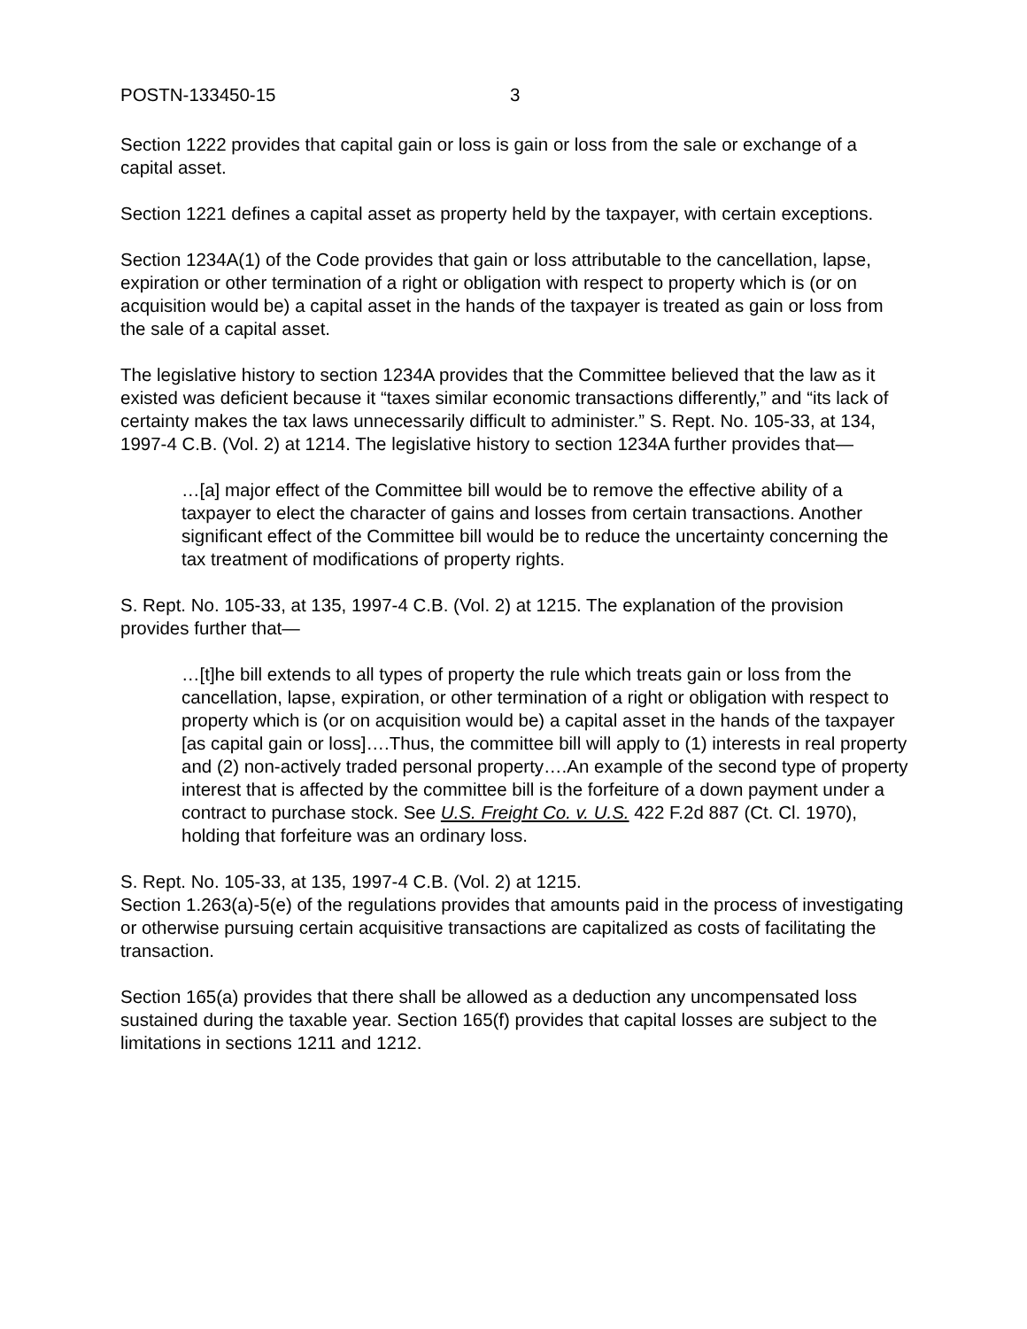POSTN-133450-15 3
Section 1222 provides that capital gain or loss is gain or loss from the sale or exchange of a capital asset.
Section 1221 defines a capital asset as property held by the taxpayer, with certain exceptions.
Section 1234A(1) of the Code provides that gain or loss attributable to the cancellation, lapse, expiration or other termination of a right or obligation with respect to property which is (or on acquisition would be) a capital asset in the hands of the taxpayer is treated as gain or loss from the sale of a capital asset.
The legislative history to section 1234A provides that the Committee believed that the law as it existed was deficient because it “taxes similar economic transactions differently,” and “its lack of certainty makes the tax laws unnecessarily difficult to administer.” S. Rept. No. 105-33, at 134, 1997-4 C.B. (Vol. 2) at 1214. The legislative history to section 1234A further provides that—
…[a] major effect of the Committee bill would be to remove the effective ability of a taxpayer to elect the character of gains and losses from certain transactions. Another significant effect of the Committee bill would be to reduce the uncertainty concerning the tax treatment of modifications of property rights.
S. Rept. No. 105-33, at 135, 1997-4 C.B. (Vol. 2) at 1215. The explanation of the provision provides further that—
…[t]he bill extends to all types of property the rule which treats gain or loss from the cancellation, lapse, expiration, or other termination of a right or obligation with respect to property which is (or on acquisition would be) a capital asset in the hands of the taxpayer [as capital gain or loss]….Thus, the committee bill will apply to (1) interests in real property and (2) non-actively traded personal property….An example of the second type of property interest that is affected by the committee bill is the forfeiture of a down payment under a contract to purchase stock. See U.S. Freight Co. v. U.S. 422 F.2d 887 (Ct. Cl. 1970), holding that forfeiture was an ordinary loss.
S. Rept. No. 105-33, at 135, 1997-4 C.B. (Vol. 2) at 1215.
Section 1.263(a)-5(e) of the regulations provides that amounts paid in the process of investigating or otherwise pursuing certain acquisitive transactions are capitalized as costs of facilitating the transaction.
Section 165(a) provides that there shall be allowed as a deduction any uncompensated loss sustained during the taxable year. Section 165(f) provides that capital losses are subject to the limitations in sections 1211 and 1212.